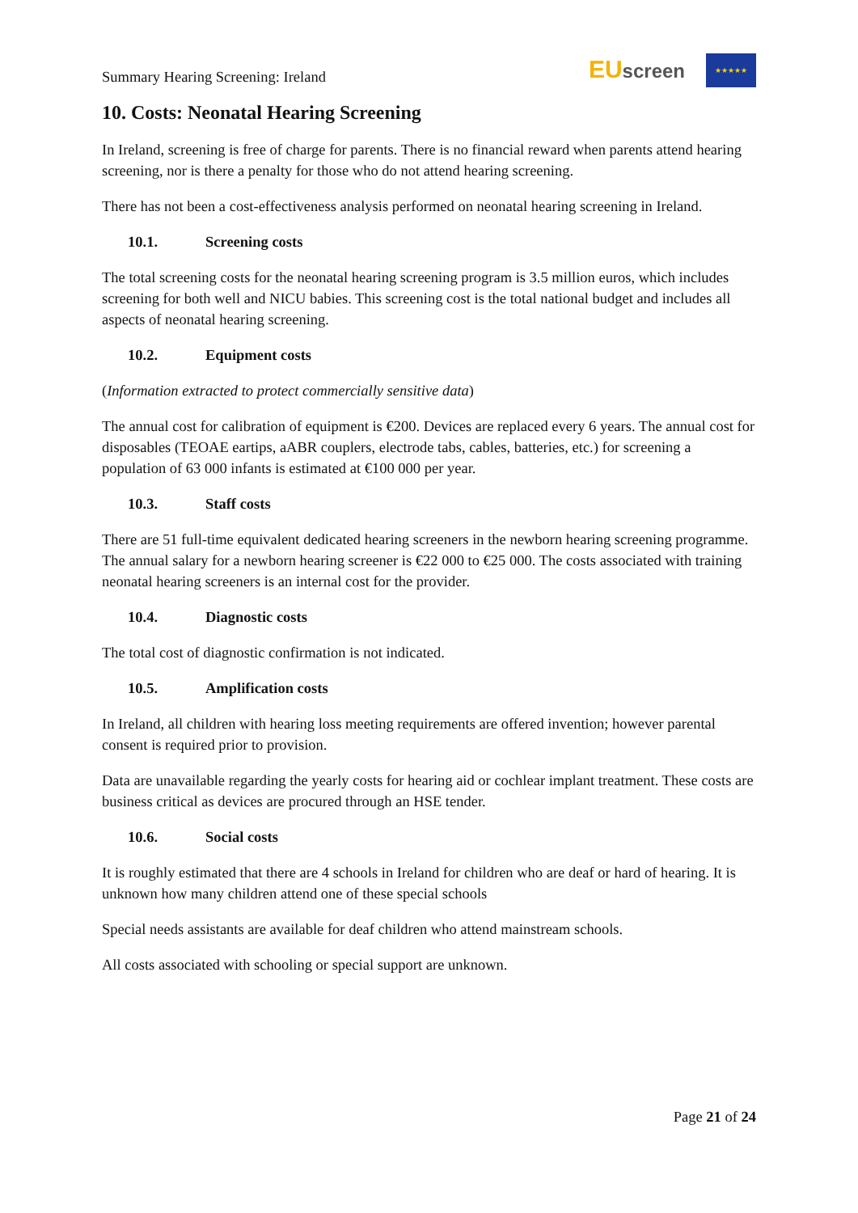Summary Hearing Screening: Ireland
EU screen
★★★★★
10. Costs: Neonatal Hearing Screening
In Ireland, screening is free of charge for parents. There is no financial reward when parents attend hearing screening, nor is there a penalty for those who do not attend hearing screening.
There has not been a cost-effectiveness analysis performed on neonatal hearing screening in Ireland.
10.1. Screening costs
The total screening costs for the neonatal hearing screening program is 3.5 million euros, which includes screening for both well and NICU babies. This screening cost is the total national budget and includes all aspects of neonatal hearing screening.
10.2. Equipment costs
(Information extracted to protect commercially sensitive data)
The annual cost for calibration of equipment is €200. Devices are replaced every 6 years. The annual cost for disposables (TEOAE eartips, aABR couplers, electrode tabs, cables, batteries, etc.) for screening a population of 63 000 infants is estimated at €100 000 per year.
10.3. Staff costs
There are 51 full-time equivalent dedicated hearing screeners in the newborn hearing screening programme. The annual salary for a newborn hearing screener is €22 000 to €25 000. The costs associated with training neonatal hearing screeners is an internal cost for the provider.
10.4. Diagnostic costs
The total cost of diagnostic confirmation is not indicated.
10.5. Amplification costs
In Ireland, all children with hearing loss meeting requirements are offered invention; however parental consent is required prior to provision.
Data are unavailable regarding the yearly costs for hearing aid or cochlear implant treatment. These costs are business critical as devices are procured through an HSE tender.
10.6. Social costs
It is roughly estimated that there are 4 schools in Ireland for children who are deaf or hard of hearing. It is unknown how many children attend one of these special schools
Special needs assistants are available for deaf children who attend mainstream schools.
All costs associated with schooling or special support are unknown.
Page 21 of 24